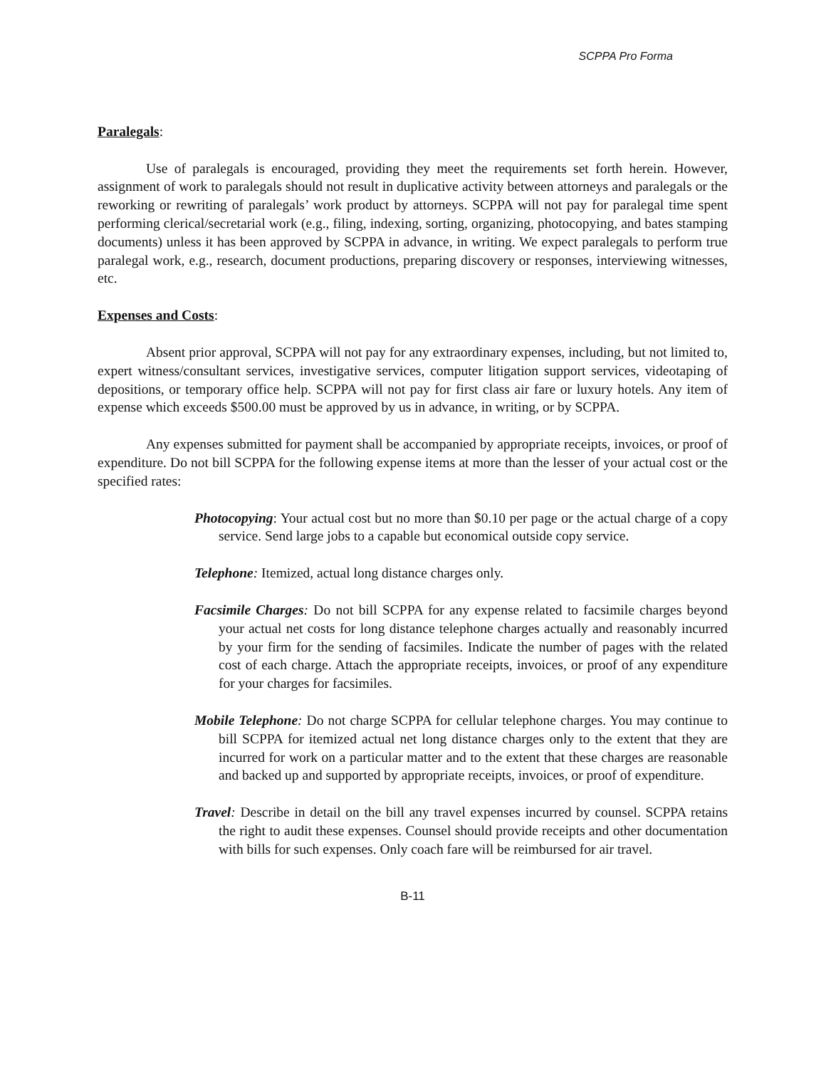SCPPA Pro Forma
Paralegals:
Use of paralegals is encouraged, providing they meet the requirements set forth herein. However, assignment of work to paralegals should not result in duplicative activity between attorneys and paralegals or the reworking or rewriting of paralegals’ work product by attorneys. SCPPA will not pay for paralegal time spent performing clerical/secretarial work (e.g., filing, indexing, sorting, organizing, photocopying, and bates stamping documents) unless it has been approved by SCPPA in advance, in writing. We expect paralegals to perform true paralegal work, e.g., research, document productions, preparing discovery or responses, interviewing witnesses, etc.
Expenses and Costs:
Absent prior approval, SCPPA will not pay for any extraordinary expenses, including, but not limited to, expert witness/consultant services, investigative services, computer litigation support services, videotaping of depositions, or temporary office help. SCPPA will not pay for first class air fare or luxury hotels. Any item of expense which exceeds $500.00 must be approved by us in advance, in writing, or by SCPPA.
Any expenses submitted for payment shall be accompanied by appropriate receipts, invoices, or proof of expenditure. Do not bill SCPPA for the following expense items at more than the lesser of your actual cost or the specified rates:
Photocopying: Your actual cost but no more than $0.10 per page or the actual charge of a copy service. Send large jobs to a capable but economical outside copy service.
Telephone: Itemized, actual long distance charges only.
Facsimile Charges: Do not bill SCPPA for any expense related to facsimile charges beyond your actual net costs for long distance telephone charges actually and reasonably incurred by your firm for the sending of facsimiles. Indicate the number of pages with the related cost of each charge. Attach the appropriate receipts, invoices, or proof of any expenditure for your charges for facsimiles.
Mobile Telephone: Do not charge SCPPA for cellular telephone charges. You may continue to bill SCPPA for itemized actual net long distance charges only to the extent that they are incurred for work on a particular matter and to the extent that these charges are reasonable and backed up and supported by appropriate receipts, invoices, or proof of expenditure.
Travel: Describe in detail on the bill any travel expenses incurred by counsel. SCPPA retains the right to audit these expenses. Counsel should provide receipts and other documentation with bills for such expenses. Only coach fare will be reimbursed for air travel.
B-11